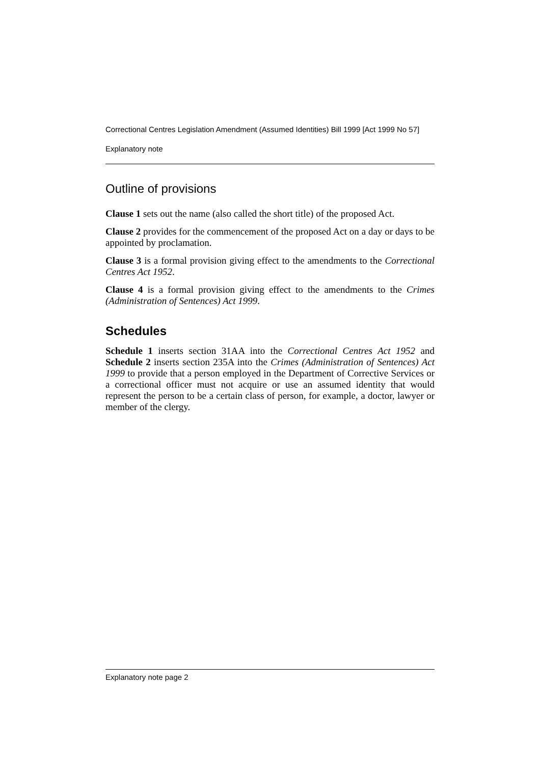Correctional Centres Legislation Amendment (Assumed Identities) Bill 1999 [Act 1999 No 57]
Explanatory note
Outline of provisions
Clause 1 sets out the name (also called the short title) of the proposed Act.
Clause 2 provides for the commencement of the proposed Act on a day or days to be appointed by proclamation.
Clause 3 is a formal provision giving effect to the amendments to the Correctional Centres Act 1952.
Clause 4 is a formal provision giving effect to the amendments to the Crimes (Administration of Sentences) Act 1999.
Schedules
Schedule 1 inserts section 31AA into the Correctional Centres Act 1952 and Schedule 2 inserts section 235A into the Crimes (Administration of Sentences) Act 1999 to provide that a person employed in the Department of Corrective Services or a correctional officer must not acquire or use an assumed identity that would represent the person to be a certain class of person, for example, a doctor, lawyer or member of the clergy.
Explanatory note page 2